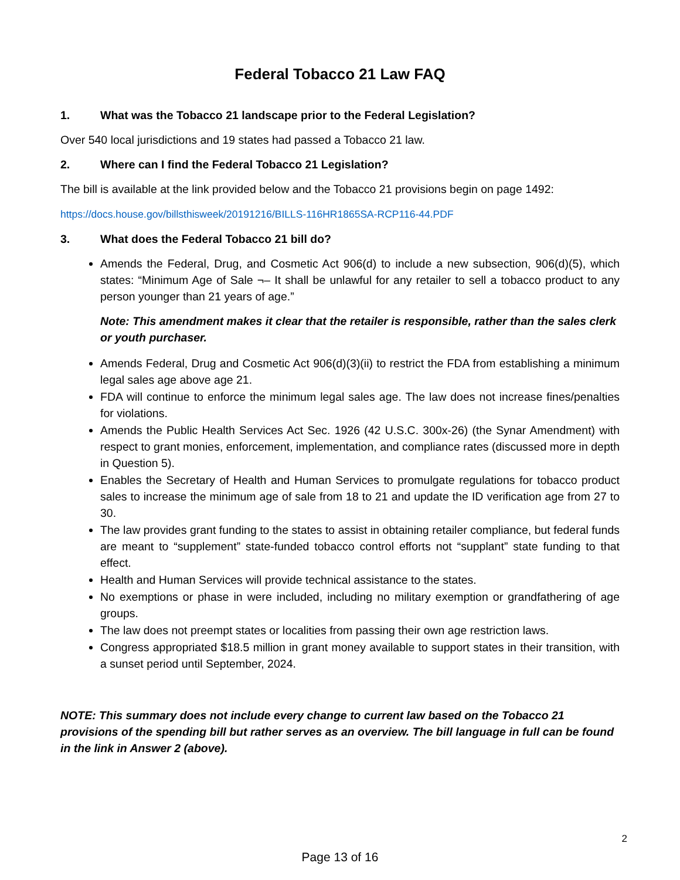Federal Tobacco 21 Law FAQ
1. What was the Tobacco 21 landscape prior to the Federal Legislation?
Over 540 local jurisdictions and 19 states had passed a Tobacco 21 law.
2. Where can I find the Federal Tobacco 21 Legislation?
The bill is available at the link provided below and the Tobacco 21 provisions begin on page 1492:
https://docs.house.gov/billsthisweek/20191216/BILLS-116HR1865SA-RCP116-44.PDF
3. What does the Federal Tobacco 21 bill do?
Amends the Federal, Drug, and Cosmetic Act 906(d) to include a new subsection, 906(d)(5), which states: “Minimum Age of Sale ¬– It shall be unlawful for any retailer to sell a tobacco product to any person younger than 21 years of age.”
Note: This amendment makes it clear that the retailer is responsible, rather than the sales clerk or youth purchaser.
Amends Federal, Drug and Cosmetic Act 906(d)(3)(ii) to restrict the FDA from establishing a minimum legal sales age above age 21.
FDA will continue to enforce the minimum legal sales age. The law does not increase fines/penalties for violations.
Amends the Public Health Services Act Sec. 1926 (42 U.S.C. 300x-26) (the Synar Amendment) with respect to grant monies, enforcement, implementation, and compliance rates (discussed more in depth in Question 5).
Enables the Secretary of Health and Human Services to promulgate regulations for tobacco product sales to increase the minimum age of sale from 18 to 21 and update the ID verification age from 27 to 30.
The law provides grant funding to the states to assist in obtaining retailer compliance, but federal funds are meant to “supplement” state-funded tobacco control efforts not “supplant” state funding to that effect.
Health and Human Services will provide technical assistance to the states.
No exemptions or phase in were included, including no military exemption or grandfathering of age groups.
The law does not preempt states or localities from passing their own age restriction laws.
Congress appropriated $18.5 million in grant money available to support states in their transition, with a sunset period until September, 2024.
NOTE: This summary does not include every change to current law based on the Tobacco 21 provisions of the spending bill but rather serves as an overview. The bill language in full can be found in the link in Answer 2 (above).
2
Page 13 of 16